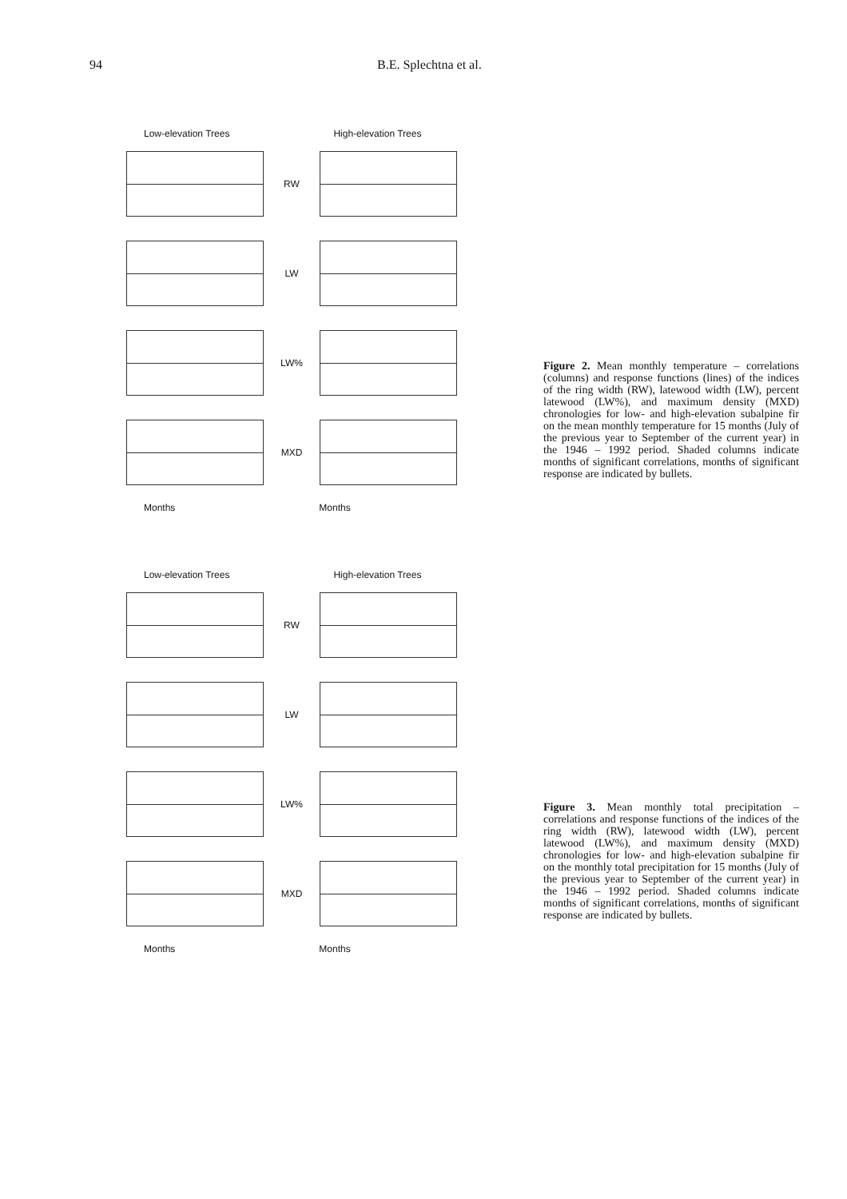94 B.E. Splechtna et al.
Low-elevation Trees High-elevation Trees
RW
LW
LW%
MXD
Months Months
Figure 2. Mean monthly temperature – correlations (columns) and response functions (lines) of the indices of the ring width (RW), latewood width (LW), percent latewood (LW%), and maximum density (MXD) chronologies for low- and high-elevation subalpine fir on the mean monthly temperature for 15 months (July of the previous year to September of the current year) in the 1946 – 1992 period. Shaded columns indicate months of significant correlations, months of significant response are indicated by bullets.
Low-elevation Trees High-elevation Trees
RW
LW
LW%
MXD
Months Months
Figure 3. Mean monthly total precipitation – correlations and response functions of the indices of the ring width (RW), latewood width (LW), percent latewood (LW%), and maximum density (MXD) chronologies for low- and high-elevation subalpine fir on the monthly total precipitation for 15 months (July of the previous year to September of the current year) in the 1946 – 1992 period. Shaded columns indicate months of significant correlations, months of significant response are indicated by bullets.